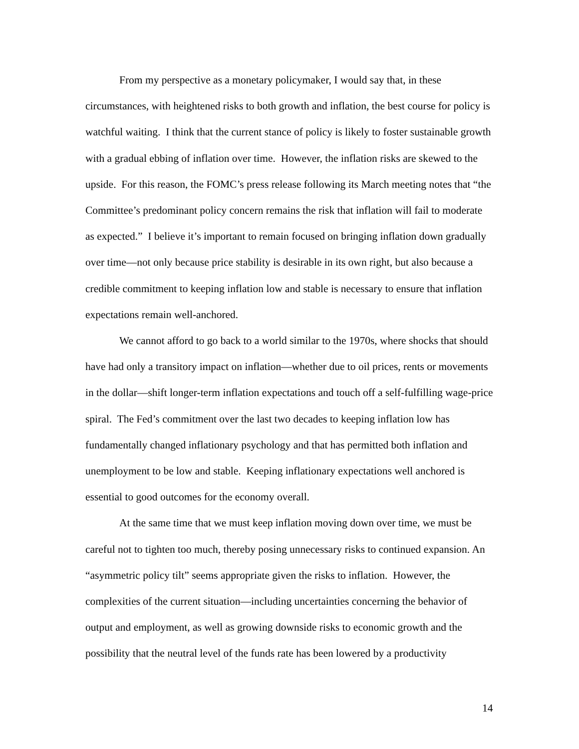From my perspective as a monetary policymaker, I would say that, in these circumstances, with heightened risks to both growth and inflation, the best course for policy is watchful waiting. I think that the current stance of policy is likely to foster sustainable growth with a gradual ebbing of inflation over time. However, the inflation risks are skewed to the upside. For this reason, the FOMC’s press release following its March meeting notes that “the Committee’s predominant policy concern remains the risk that inflation will fail to moderate as expected.” I believe it’s important to remain focused on bringing inflation down gradually over time—not only because price stability is desirable in its own right, but also because a credible commitment to keeping inflation low and stable is necessary to ensure that inflation expectations remain well-anchored.
We cannot afford to go back to a world similar to the 1970s, where shocks that should have had only a transitory impact on inflation—whether due to oil prices, rents or movements in the dollar—shift longer-term inflation expectations and touch off a self-fulfilling wage-price spiral. The Fed’s commitment over the last two decades to keeping inflation low has fundamentally changed inflationary psychology and that has permitted both inflation and unemployment to be low and stable. Keeping inflationary expectations well anchored is essential to good outcomes for the economy overall.
At the same time that we must keep inflation moving down over time, we must be careful not to tighten too much, thereby posing unnecessary risks to continued expansion. An “asymmetric policy tilt” seems appropriate given the risks to inflation. However, the complexities of the current situation—including uncertainties concerning the behavior of output and employment, as well as growing downside risks to economic growth and the possibility that the neutral level of the funds rate has been lowered by a productivity
14